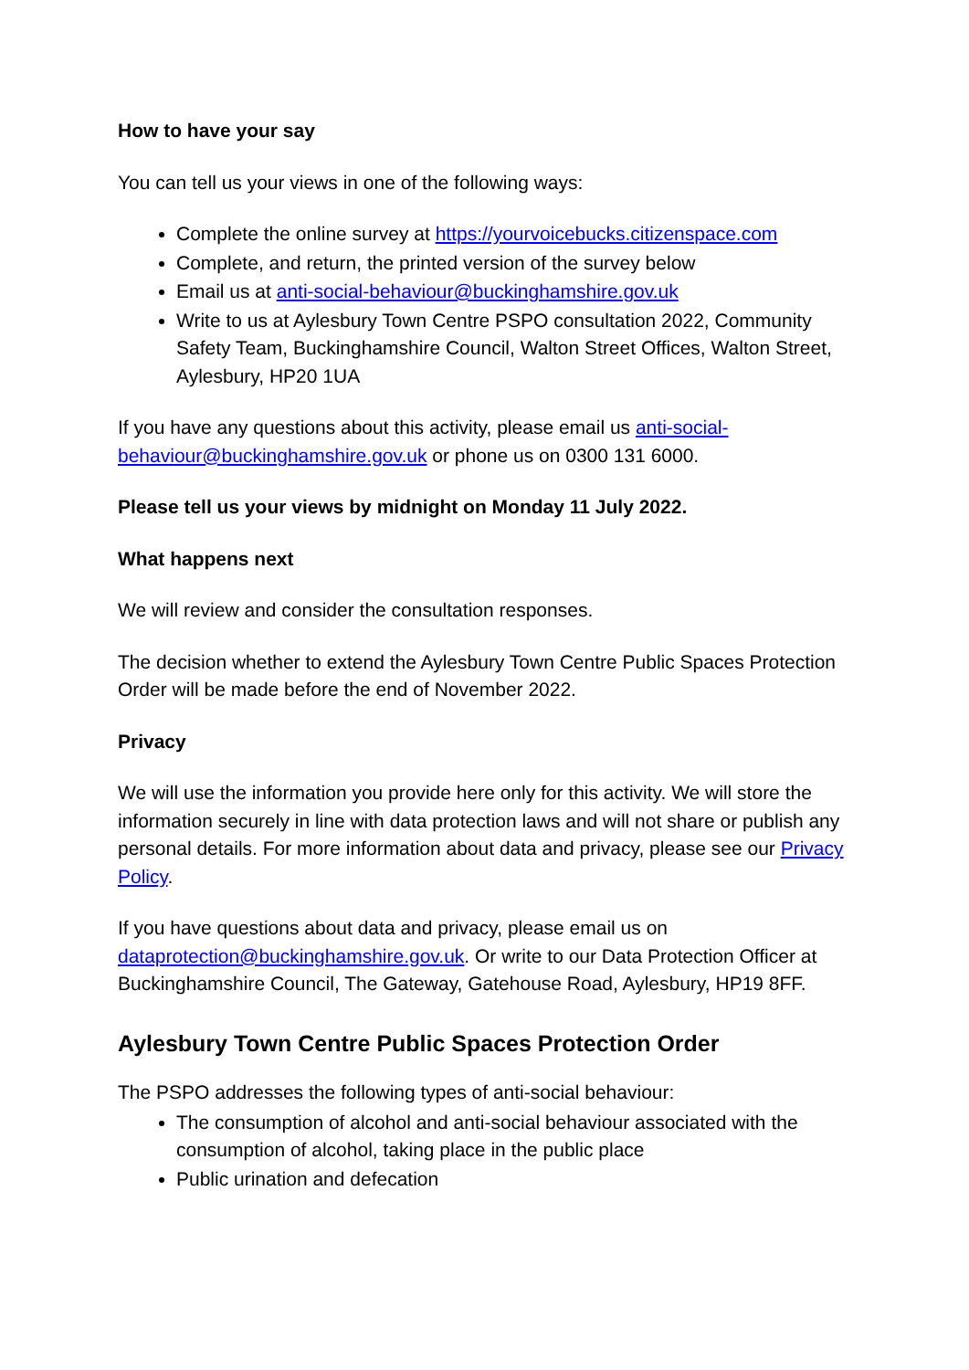How to have your say
You can tell us your views in one of the following ways:
Complete the online survey at https://yourvoicebucks.citizenspace.com
Complete, and return, the printed version of the survey below
Email us at anti-social-behaviour@buckinghamshire.gov.uk
Write to us at Aylesbury Town Centre PSPO consultation 2022, Community Safety Team, Buckinghamshire Council, Walton Street Offices, Walton Street, Aylesbury, HP20 1UA
If you have any questions about this activity, please email us anti-social-behaviour@buckinghamshire.gov.uk or phone us on 0300 131 6000.
Please tell us your views by midnight on Monday 11 July 2022.
What happens next
We will review and consider the consultation responses.
The decision whether to extend the Aylesbury Town Centre Public Spaces Protection Order will be made before the end of November 2022.
Privacy
We will use the information you provide here only for this activity. We will store the information securely in line with data protection laws and will not share or publish any personal details. For more information about data and privacy, please see our Privacy Policy.
If you have questions about data and privacy, please email us on dataprotection@buckinghamshire.gov.uk. Or write to our Data Protection Officer at Buckinghamshire Council, The Gateway, Gatehouse Road, Aylesbury, HP19 8FF.
Aylesbury Town Centre Public Spaces Protection Order
The PSPO addresses the following types of anti-social behaviour:
The consumption of alcohol and anti-social behaviour associated with the consumption of alcohol, taking place in the public place
Public urination and defecation